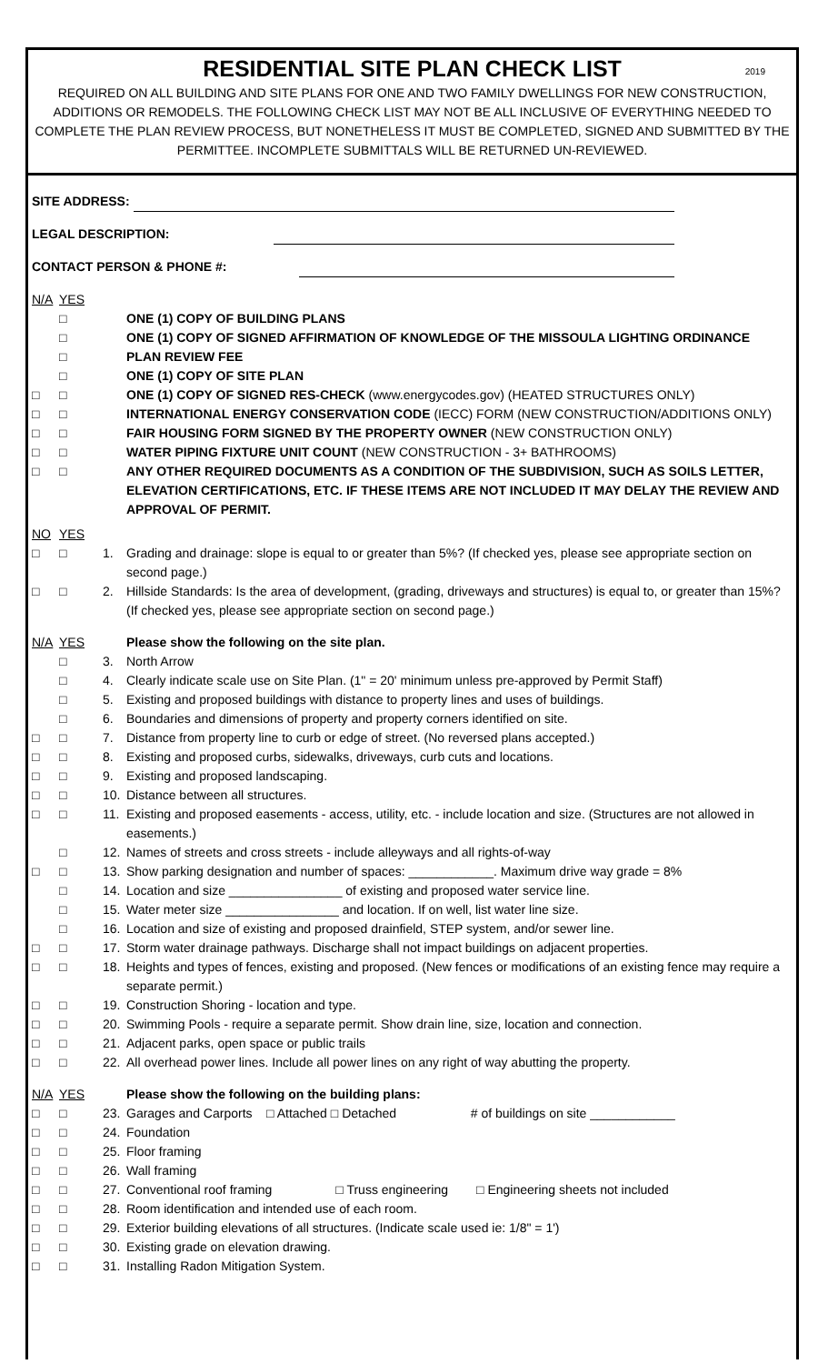RESIDENTIAL SITE PLAN CHECK LIST 2019
REQUIRED ON ALL BUILDING AND SITE PLANS FOR ONE AND TWO FAMILY DWELLINGS FOR NEW CONSTRUCTION, ADDITIONS OR REMODELS. THE FOLLOWING CHECK LIST MAY NOT BE ALL INCLUSIVE OF EVERYTHING NEEDED TO COMPLETE THE PLAN REVIEW PROCESS, BUT NONETHELESS IT MUST BE COMPLETED, SIGNED AND SUBMITTED BY THE PERMITTEE. INCOMPLETE SUBMITTALS WILL BE RETURNED UN-REVIEWED.
SITE ADDRESS:
LEGAL DESCRIPTION:
CONTACT PERSON & PHONE #:
N/A YES
□ ONE (1) COPY OF BUILDING PLANS
□ ONE (1) COPY OF SIGNED AFFIRMATION OF KNOWLEDGE OF THE MISSOULA LIGHTING ORDINANCE
□ PLAN REVIEW FEE
□ ONE (1) COPY OF SITE PLAN
□ □ ONE (1) COPY OF SIGNED RES-CHECK (www.energycodes.gov) (HEATED STRUCTURES ONLY)
□ □ INTERNATIONAL ENERGY CONSERVATION CODE (IECC) FORM (NEW CONSTRUCTION/ADDITIONS ONLY)
□ □ FAIR HOUSING FORM SIGNED BY THE PROPERTY OWNER (NEW CONSTRUCTION ONLY)
□ □ WATER PIPING FIXTURE UNIT COUNT (NEW CONSTRUCTION - 3+ BATHROOMS)
□ □ ANY OTHER REQUIRED DOCUMENTS AS A CONDITION OF THE SUBDIVISION, SUCH AS SOILS LETTER, ELEVATION CERTIFICATIONS, ETC. IF THESE ITEMS ARE NOT INCLUDED IT MAY DELAY THE REVIEW AND APPROVAL OF PERMIT.
NO YES
□ □ 1. Grading and drainage: slope is equal to or greater than 5%? (If checked yes, please see appropriate section on second page.)
□ □ 2. Hillside Standards: Is the area of development, (grading, driveways and structures) is equal to, or greater than 15%? (If checked yes, please see appropriate section on second page.)
N/A YES Please show the following on the site plan.
□ 3. North Arrow
□ 4. Clearly indicate scale use on Site Plan. (1" = 20' minimum unless pre-approved by Permit Staff)
□ 5. Existing and proposed buildings with distance to property lines and uses of buildings.
□ 6. Boundaries and dimensions of property and property corners identified on site.
□ □ 7. Distance from property line to curb or edge of street. (No reversed plans accepted.)
□ □ 8. Existing and proposed curbs, sidewalks, driveways, curb cuts and locations.
□ □ 9. Existing and proposed landscaping.
□ □ 10. Distance between all structures.
□ □ 11. Existing and proposed easements - access, utility, etc. - include location and size. (Structures are not allowed in easements.)
□ 12. Names of streets and cross streets - include alleyways and all rights-of-way
□ □ 13. Show parking designation and number of spaces: ____________. Maximum drive way grade = 8%
□ 14. Location and size ________________ of existing and proposed water service line.
□ 15. Water meter size ________________ and location. If on well, list water line size.
□ 16. Location and size of existing and proposed drainfield, STEP system, and/or sewer line.
□ □ 17. Storm water drainage pathways. Discharge shall not impact buildings on adjacent properties.
□ □ 18. Heights and types of fences, existing and proposed. (New fences or modifications of an existing fence may require a separate permit.)
□ □ 19. Construction Shoring - location and type.
□ □ 20. Swimming Pools - require a separate permit. Show drain line, size, location and connection.
□ □ 21. Adjacent parks, open space or public trails
□ □ 22. All overhead power lines. Include all power lines on any right of way abutting the property.
N/A YES Please show the following on the building plans:
□ □ 23. Garages and Carports □ Attached □ Detached # of buildings on site ____________
□ □ 24. Foundation
□ □ 25. Floor framing
□ □ 26. Wall framing
□ □ 27. Conventional roof framing □ Truss engineering □ Engineering sheets not included
□ □ 28. Room identification and intended use of each room.
□ □ 29. Exterior building elevations of all structures. (Indicate scale used ie: 1/8" = 1')
□ □ 30. Existing grade on elevation drawing.
□ □ 31. Installing Radon Mitigation System.